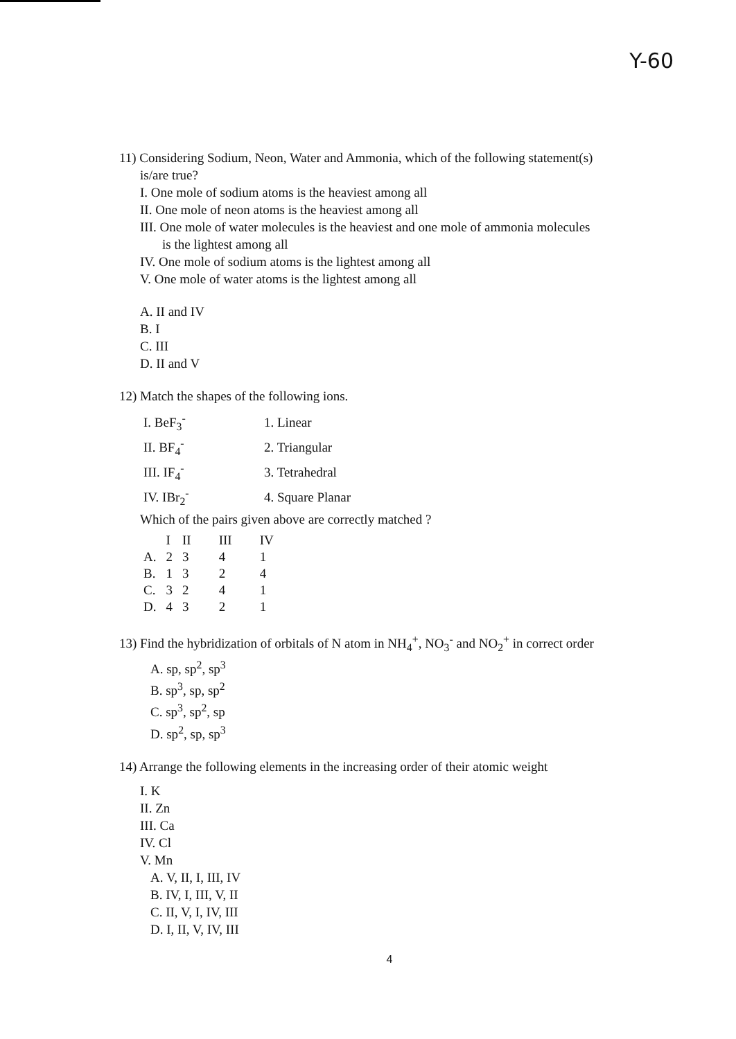Y-60
11) Considering Sodium, Neon, Water and Ammonia, which of the following statement(s)
is/are true?
I. One mole of sodium atoms is the heaviest among all
II. One mole of neon atoms is the heaviest among all
III. One mole of water molecules is the heaviest and one mole of ammonia molecules
is the lightest among all
IV. One mole of sodium atoms is the lightest among all
V. One mole of water atoms is the lightest among all
A. II and IV
B. I
C. III
D. II and V
12) Match the shapes of the following ions.
| I. BeF<sub>3</sub><sup>-</sup> | 1. Linear |
| II. BF<sub>4</sub><sup>-</sup> | 2. Triangular |
| III. IF<sub>4</sub><sup>-</sup> | 3. Tetrahedral |
| IV. IBr<sub>2</sub><sup>-</sup> | 4. Square Planar |
Which of the pairs given above are correctly matched ?
| | I | II | III | IV |
| --- | --- | --- | --- | --- |
| A. | 2 | 3 | 4 | 1 |
| B. | 1 | 3 | 2 | 4 |
| C. | 3 | 2 | 4 | 1 |
| D. | 4 | 3 | 2 | 1 |
13) Find the hybridization of orbitals of N atom in NH<sub>4</sub><sup>+</sup>, NO<sub>3</sub><sup>-</sup> and NO<sub>2</sub><sup>+</sup> in correct order
A. sp, sp<sup>2</sup>, sp<sup>3</sup>
B. sp<sup>3</sup>, sp, sp<sup>2</sup>
C. sp<sup>3</sup>, sp<sup>2</sup>, sp
D. sp<sup>2</sup>, sp, sp<sup>3</sup>
14) Arrange the following elements in the increasing order of their atomic weight
I. K
II. Zn
III. Ca
IV. Cl
V. Mn
A. V, II, I, III, IV
B. IV, I, III, V, II
C. II, V, I, IV, III
D. I, II, V, IV, III
4